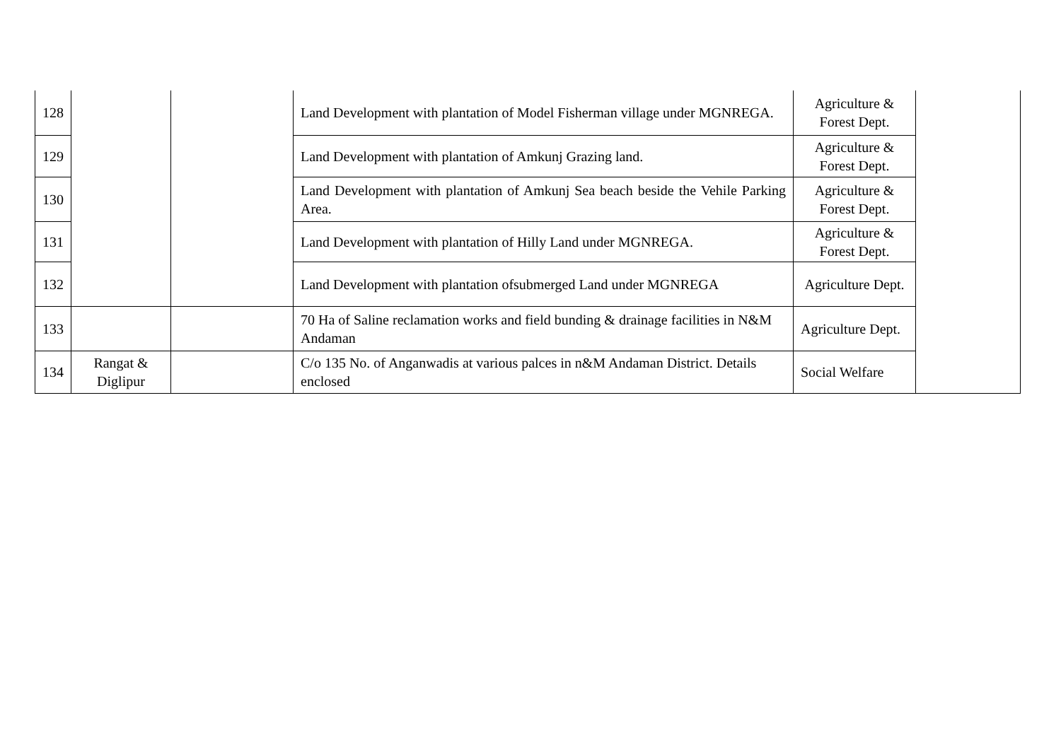| 128 | | | Land Development with plantation of Model Fisherman village under MGNREGA. | Agriculture & Forest Dept. | |
| 129 | | | Land Development with plantation of Amkunj Grazing land. | Agriculture & Forest Dept. | |
| 130 | | | Land Development with plantation of Amkunj Sea beach beside the Vehile Parking Area. | Agriculture & Forest Dept. | |
| 131 | | | Land Development with plantation of Hilly Land under MGNREGA. | Agriculture & Forest Dept. | |
| 132 | | | Land Development with plantation ofsubmerged Land under MGNREGA | Agriculture Dept. | |
| 133 | | | 70 Ha of Saline reclamation works and field bunding & drainage facilities in N&M Andaman | Agriculture Dept. | |
| 134 | Rangat & Diglipur | | C/o 135 No. of Anganwadis at various palces in n&M Andaman District. Details enclosed | Social Welfare | |